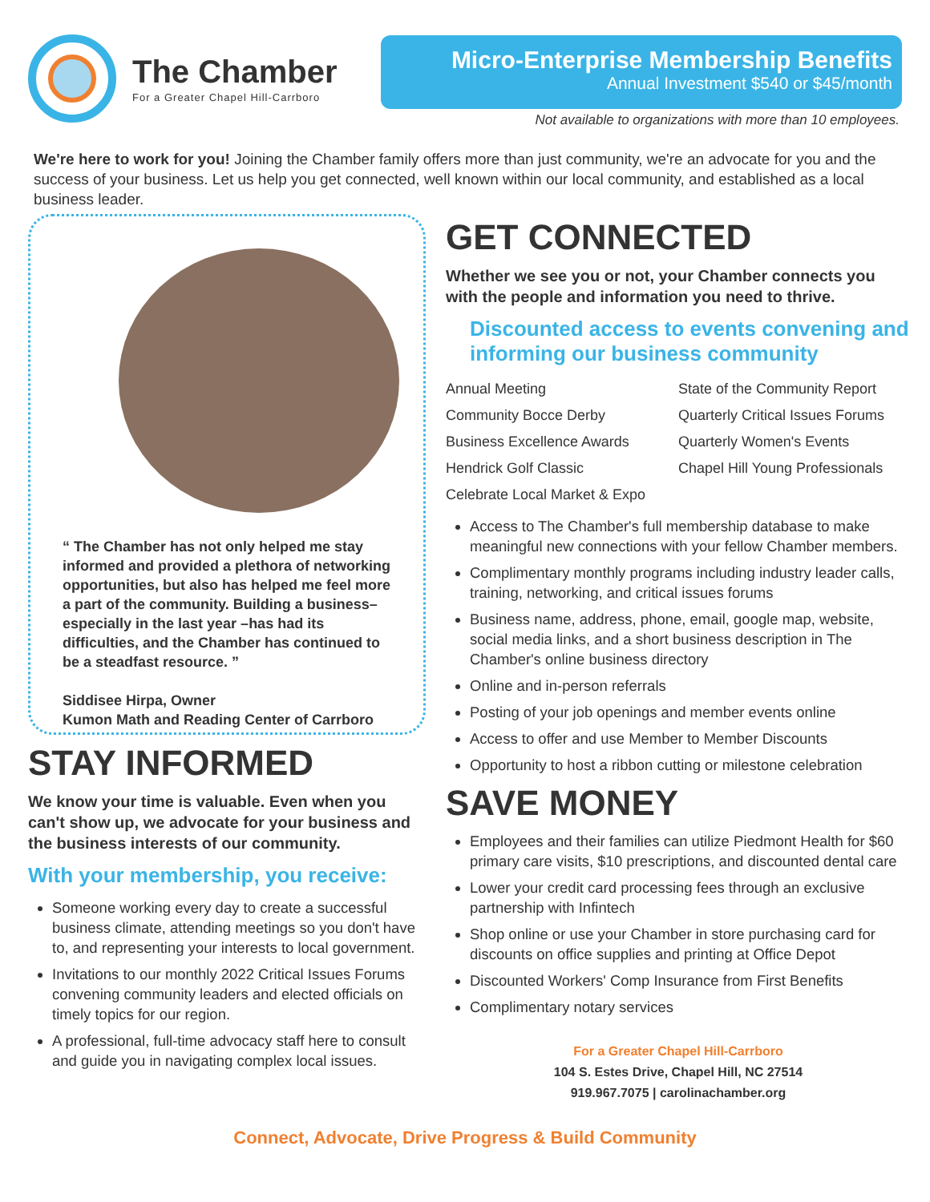The Chamber
For a Greater Chapel Hill-Carrboro
Micro-Enterprise Membership Benefits
Annual Investment $540 or $45/month
Not available to organizations with more than 10 employees.
We're here to work for you! Joining the Chamber family offers more than just community, we're an advocate for you and the success of your business. Let us help you get connected, well known within our local community, and established as a local business leader.
“ The Chamber has not only helped me stay informed and provided a plethora of networking opportunities, but also has helped me feel more a part of the community. Building a business–especially in the last year –has had its difficulties, and the Chamber has continued to be a steadfast resource. ”
Siddisee Hirpa, Owner
Kumon Math and Reading Center of Carrboro
STAY INFORMED
We know your time is valuable. Even when you can't show up, we advocate for your business and the business interests of our community.
With your membership, you receive:
Someone working every day to create a successful business climate, attending meetings so you don't have to, and representing your interests to local government.
Invitations to our monthly 2022 Critical Issues Forums convening community leaders and elected officials on timely topics for our region.
A professional, full-time advocacy staff here to consult and guide you in navigating complex local issues.
GET CONNECTED
Whether we see you or not, your Chamber connects you with the people and information you need to thrive.
Discounted access to events convening and informing our business community
Annual Meeting
Community Bocce Derby
Business Excellence Awards
Hendrick Golf Classic
Celebrate Local Market & Expo
State of the Community Report
Quarterly Critical Issues Forums
Quarterly Women's Events
Chapel Hill Young Professionals
Access to The Chamber's full membership database to make meaningful new connections with your fellow Chamber members.
Complimentary monthly programs including industry leader calls, training, networking, and critical issues forums
Business name, address, phone, email, google map, website, social media links, and a short business description in The Chamber's online business directory
Online and in-person referrals
Posting of your job openings and member events online
Access to offer and use Member to Member Discounts
Opportunity to host a ribbon cutting or milestone celebration
SAVE MONEY
Employees and their families can utilize Piedmont Health for $60 primary care visits, $10 prescriptions, and discounted dental care
Lower your credit card processing fees through an exclusive partnership with Infintech
Shop online or use your Chamber in store purchasing card for discounts on office supplies and printing at Office Depot
Discounted Workers' Comp Insurance from First Benefits
Complimentary notary services
For a Greater Chapel Hill-Carrboro
104 S. Estes Drive, Chapel Hill, NC 27514
919.967.7075 | carolinachamber.org
Connect, Advocate, Drive Progress & Build Community